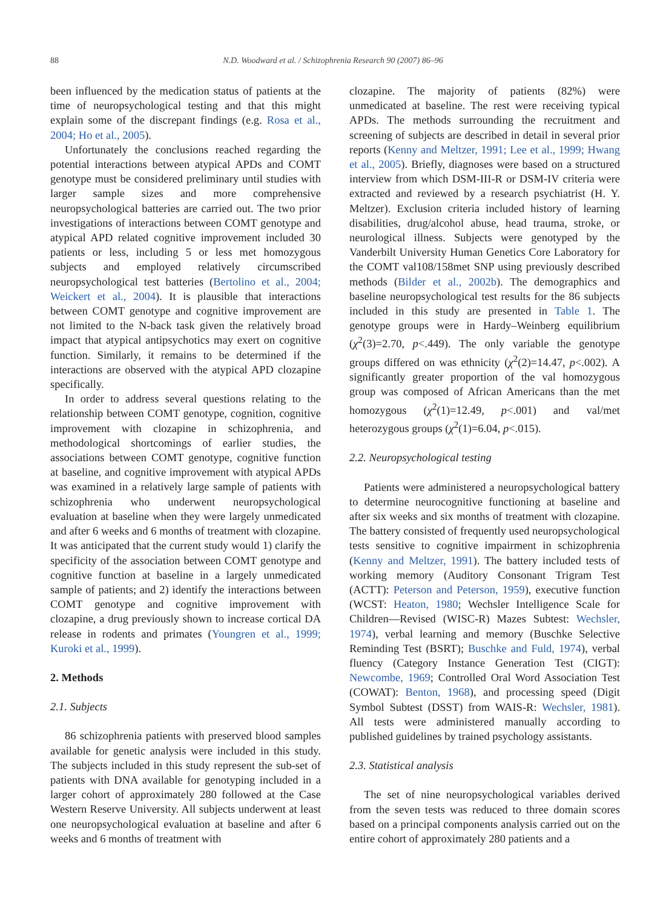88
N.D. Woodward et al. / Schizophrenia Research 90 (2007) 86–96
been influenced by the medication status of patients at the time of neuropsychological testing and that this might explain some of the discrepant findings (e.g. Rosa et al., 2004; Ho et al., 2005).
Unfortunately the conclusions reached regarding the potential interactions between atypical APDs and COMT genotype must be considered preliminary until studies with larger sample sizes and more comprehensive neuropsychological batteries are carried out. The two prior investigations of interactions between COMT genotype and atypical APD related cognitive improvement included 30 patients or less, including 5 or less met homozygous subjects and employed relatively circumscribed neuropsychological test batteries (Bertolino et al., 2004; Weickert et al., 2004). It is plausible that interactions between COMT genotype and cognitive improvement are not limited to the N-back task given the relatively broad impact that atypical antipsychotics may exert on cognitive function. Similarly, it remains to be determined if the interactions are observed with the atypical APD clozapine specifically.
In order to address several questions relating to the relationship between COMT genotype, cognition, cognitive improvement with clozapine in schizophrenia, and methodological shortcomings of earlier studies, the associations between COMT genotype, cognitive function at baseline, and cognitive improvement with atypical APDs was examined in a relatively large sample of patients with schizophrenia who underwent neuropsychological evaluation at baseline when they were largely unmedicated and after 6 weeks and 6 months of treatment with clozapine. It was anticipated that the current study would 1) clarify the specificity of the association between COMT genotype and cognitive function at baseline in a largely unmedicated sample of patients; and 2) identify the interactions between COMT genotype and cognitive improvement with clozapine, a drug previously shown to increase cortical DA release in rodents and primates (Youngren et al., 1999; Kuroki et al., 1999).
2. Methods
2.1. Subjects
86 schizophrenia patients with preserved blood samples available for genetic analysis were included in this study. The subjects included in this study represent the sub-set of patients with DNA available for genotyping included in a larger cohort of approximately 280 followed at the Case Western Reserve University. All subjects underwent at least one neuropsychological evaluation at baseline and after 6 weeks and 6 months of treatment with
clozapine. The majority of patients (82%) were unmedicated at baseline. The rest were receiving typical APDs. The methods surrounding the recruitment and screening of subjects are described in detail in several prior reports (Kenny and Meltzer, 1991; Lee et al., 1999; Hwang et al., 2005). Briefly, diagnoses were based on a structured interview from which DSM-III-R or DSM-IV criteria were extracted and reviewed by a research psychiatrist (H. Y. Meltzer). Exclusion criteria included history of learning disabilities, drug/alcohol abuse, head trauma, stroke, or neurological illness. Subjects were genotyped by the Vanderbilt University Human Genetics Core Laboratory for the COMT val108/158met SNP using previously described methods (Bilder et al., 2002b). The demographics and baseline neuropsychological test results for the 86 subjects included in this study are presented in Table 1. The genotype groups were in Hardy–Weinberg equilibrium (χ<sup>2</sup>(3)=2.70, p<.449). The only variable the genotype groups differed on was ethnicity (χ<sup>2</sup>(2)=14.47, p<.002). A significantly greater proportion of the val homozygous group was composed of African Americans than the met homozygous (χ<sup>2</sup>(1)=12.49, p<.001) and val/met heterozygous groups (χ<sup>2</sup>(1)=6.04, p<.015).
2.2. Neuropsychological testing
Patients were administered a neuropsychological battery to determine neurocognitive functioning at baseline and after six weeks and six months of treatment with clozapine. The battery consisted of frequently used neuropsychological tests sensitive to cognitive impairment in schizophrenia (Kenny and Meltzer, 1991). The battery included tests of working memory (Auditory Consonant Trigram Test (ACTT): Peterson and Peterson, 1959), executive function (WCST: Heaton, 1980; Wechsler Intelligence Scale for Children—Revised (WISC-R) Mazes Subtest: Wechsler, 1974), verbal learning and memory (Buschke Selective Reminding Test (BSRT); Buschke and Fuld, 1974), verbal fluency (Category Instance Generation Test (CIGT): Newcombe, 1969; Controlled Oral Word Association Test (COWAT): Benton, 1968), and processing speed (Digit Symbol Subtest (DSST) from WAIS-R: Wechsler, 1981). All tests were administered manually according to published guidelines by trained psychology assistants.
2.3. Statistical analysis
The set of nine neuropsychological variables derived from the seven tests was reduced to three domain scores based on a principal components analysis carried out on the entire cohort of approximately 280 patients and a